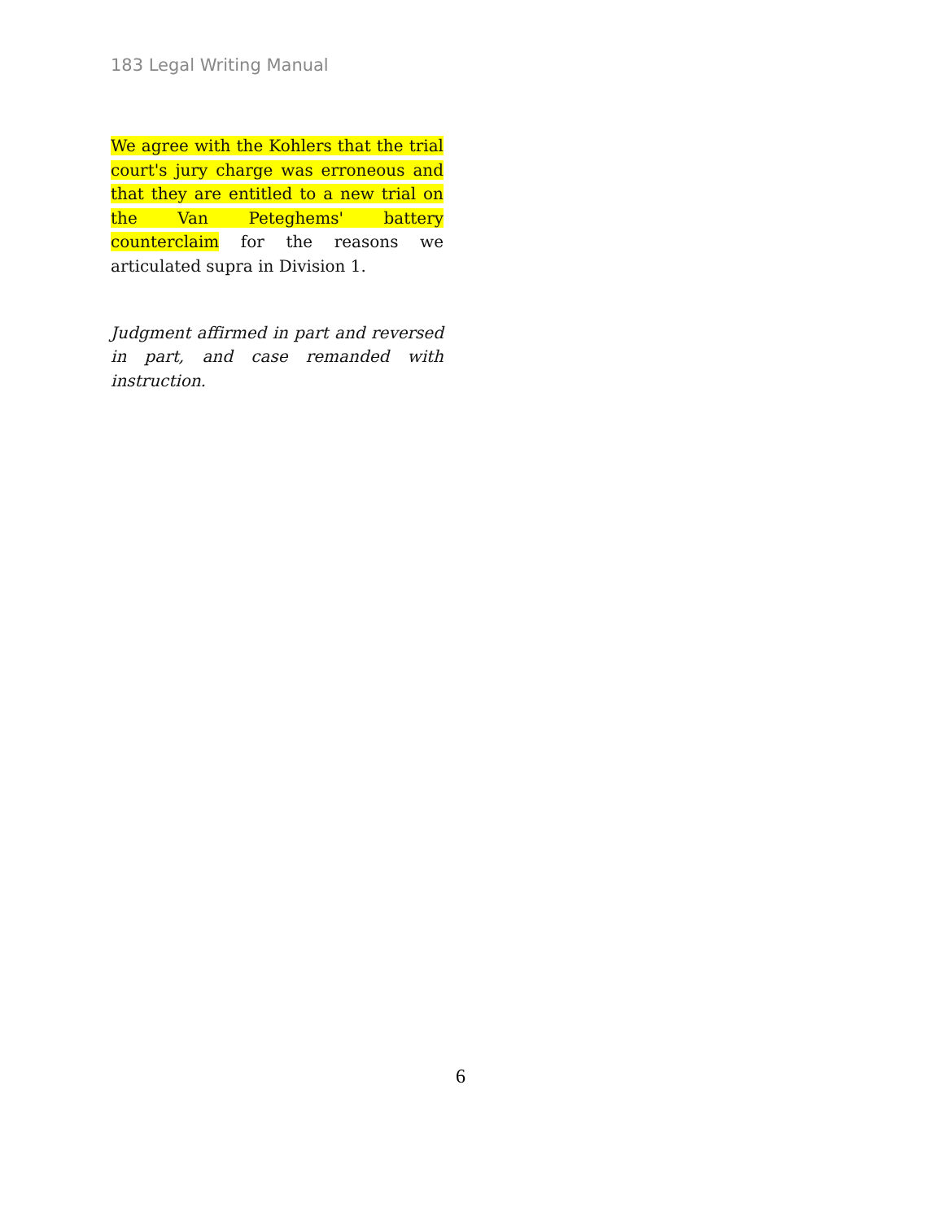183 Legal Writing Manual
We agree with the Kohlers that the trial court's jury charge was erroneous and that they are entitled to a new trial on the Van Peteghems' battery counterclaim for the reasons we articulated supra in Division 1.
Judgment affirmed in part and reversed in part, and case remanded with instruction.
6